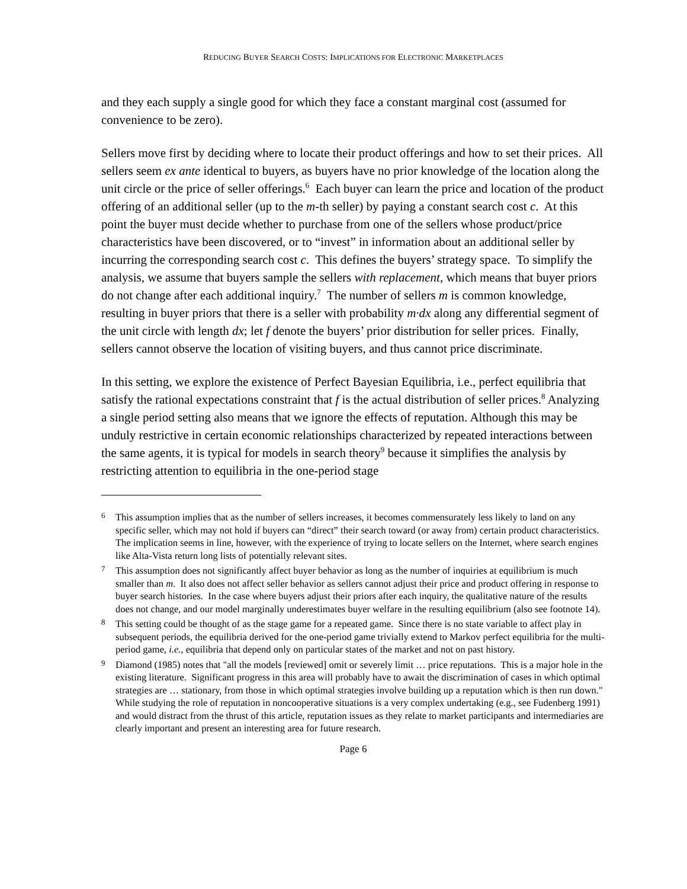REDUCING BUYER SEARCH COSTS: IMPLICATIONS FOR ELECTRONIC MARKETPLACES
and they each supply a single good for which they face a constant marginal cost (assumed for convenience to be zero).
Sellers move first by deciding where to locate their product offerings and how to set their prices. All sellers seem ex ante identical to buyers, as buyers have no prior knowledge of the location along the unit circle or the price of seller offerings.<sup>6</sup> Each buyer can learn the price and location of the product offering of an additional seller (up to the m-th seller) by paying a constant search cost c. At this point the buyer must decide whether to purchase from one of the sellers whose product/price characteristics have been discovered, or to “invest” in information about an additional seller by incurring the corresponding search cost c. This defines the buyers’ strategy space. To simplify the analysis, we assume that buyers sample the sellers with replacement, which means that buyer priors do not change after each additional inquiry.<sup>7</sup> The number of sellers m is common knowledge, resulting in buyer priors that there is a seller with probability m·dx along any differential segment of the unit circle with length dx; let f denote the buyers’ prior distribution for seller prices. Finally, sellers cannot observe the location of visiting buyers, and thus cannot price discriminate.
In this setting, we explore the existence of Perfect Bayesian Equilibria, i.e., perfect equilibria that satisfy the rational expectations constraint that f is the actual distribution of seller prices.<sup>8</sup> Analyzing a single period setting also means that we ignore the effects of reputation. Although this may be unduly restrictive in certain economic relationships characterized by repeated interactions between the same agents, it is typical for models in search theory<sup>9</sup> because it simplifies the analysis by restricting attention to equilibria in the one-period stage
6 This assumption implies that as the number of sellers increases, it becomes commensurately less likely to land on any specific seller, which may not hold if buyers can “direct” their search toward (or away from) certain product characteristics. The implication seems in line, however, with the experience of trying to locate sellers on the Internet, where search engines like Alta-Vista return long lists of potentially relevant sites.
7 This assumption does not significantly affect buyer behavior as long as the number of inquiries at equilibrium is much smaller than m. It also does not affect seller behavior as sellers cannot adjust their price and product offering in response to buyer search histories. In the case where buyers adjust their priors after each inquiry, the qualitative nature of the results does not change, and our model marginally underestimates buyer welfare in the resulting equilibrium (also see footnote 14).
8 This setting could be thought of as the stage game for a repeated game. Since there is no state variable to affect play in subsequent periods, the equilibria derived for the one-period game trivially extend to Markov perfect equilibria for the multi-period game, i.e., equilibria that depend only on particular states of the market and not on past history.
9 Diamond (1985) notes that "all the models [reviewed] omit or severely limit … price reputations. This is a major hole in the existing literature. Significant progress in this area will probably have to await the discrimination of cases in which optimal strategies are … stationary, from those in which optimal strategies involve building up a reputation which is then run down." While studying the role of reputation in noncooperative situations is a very complex undertaking (e.g., see Fudenberg 1991) and would distract from the thrust of this article, reputation issues as they relate to market participants and intermediaries are clearly important and present an interesting area for future research.
Page 6